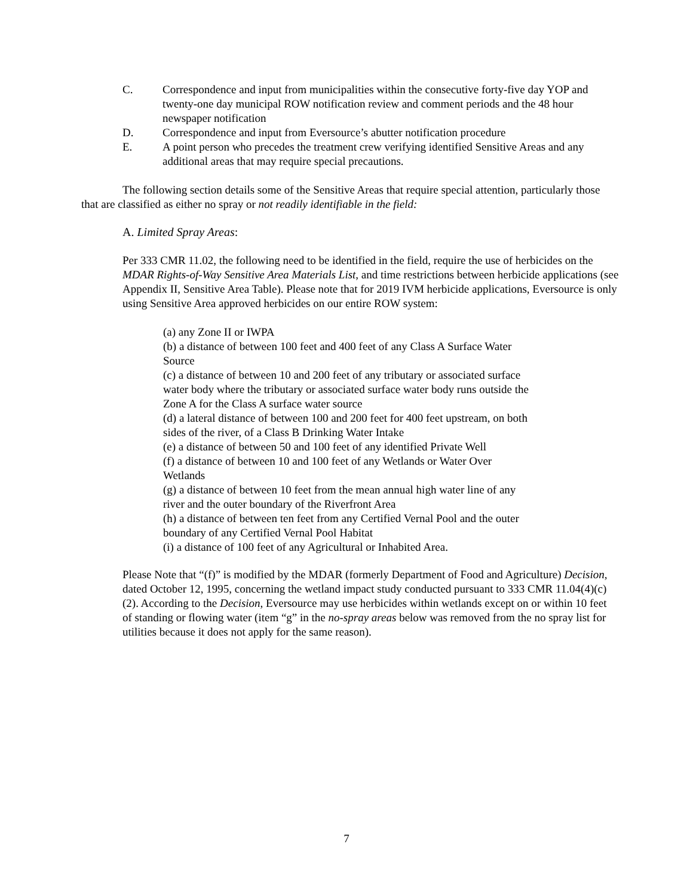C. Correspondence and input from municipalities within the consecutive forty-five day YOP and twenty-one day municipal ROW notification review and comment periods and the 48 hour newspaper notification
D. Correspondence and input from Eversource’s abutter notification procedure
E. A point person who precedes the treatment crew verifying identified Sensitive Areas and any additional areas that may require special precautions.
The following section details some of the Sensitive Areas that require special attention, particularly those that are classified as either no spray or not readily identifiable in the field:
A. Limited Spray Areas:
Per 333 CMR 11.02, the following need to be identified in the field, require the use of herbicides on the MDAR Rights-of-Way Sensitive Area Materials List, and time restrictions between herbicide applications (see Appendix II, Sensitive Area Table). Please note that for 2019 IVM herbicide applications, Eversource is only using Sensitive Area approved herbicides on our entire ROW system:
(a) any Zone II or IWPA
(b) a distance of between 100 feet and 400 feet of any Class A Surface Water Source
(c) a distance of between 10 and 200 feet of any tributary or associated surface water body where the tributary or associated surface water body runs outside the Zone A for the Class A surface water source
(d) a lateral distance of between 100 and 200 feet for 400 feet upstream, on both sides of the river, of a Class B Drinking Water Intake
(e) a distance of between 50 and 100 feet of any identified Private Well
(f) a distance of between 10 and 100 feet of any Wetlands or Water Over Wetlands
(g) a distance of between 10 feet from the mean annual high water line of any river and the outer boundary of the Riverfront Area
(h) a distance of between ten feet from any Certified Vernal Pool and the outer boundary of any Certified Vernal Pool Habitat
(i) a distance of 100 feet of any Agricultural or Inhabited Area.
Please Note that “(f)” is modified by the MDAR (formerly Department of Food and Agriculture) Decision, dated October 12, 1995, concerning the wetland impact study conducted pursuant to 333 CMR 11.04(4)(c)(2). According to the Decision, Eversource may use herbicides within wetlands except on or within 10 feet of standing or flowing water (item “g” in the no-spray areas below was removed from the no spray list for utilities because it does not apply for the same reason).
7